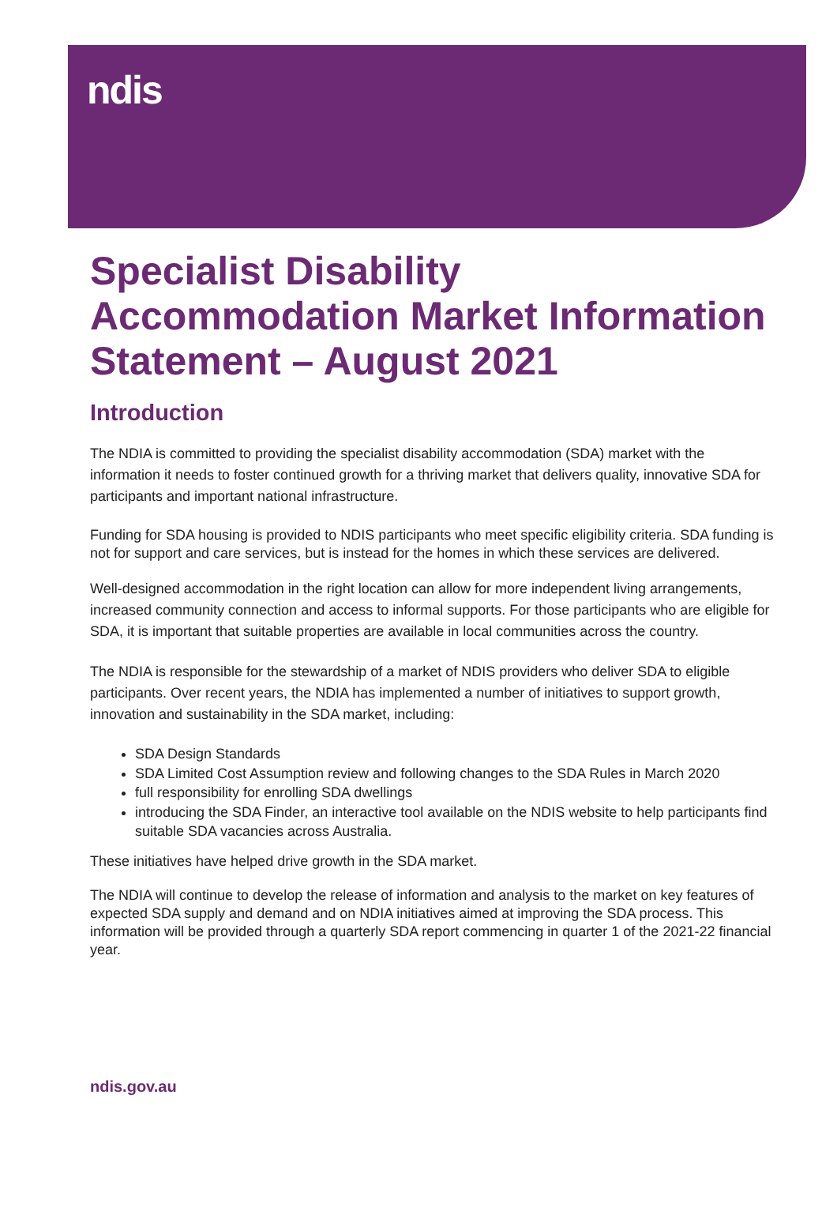ndis
Specialist Disability Accommodation Market Information Statement – August 2021
Introduction
The NDIA is committed to providing the specialist disability accommodation (SDA) market with the information it needs to foster continued growth for a thriving market that delivers quality, innovative SDA for participants and important national infrastructure.
Funding for SDA housing is provided to NDIS participants who meet specific eligibility criteria. SDA funding is not for support and care services, but is instead for the homes in which these services are delivered.
Well-designed accommodation in the right location can allow for more independent living arrangements, increased community connection and access to informal supports. For those participants who are eligible for SDA, it is important that suitable properties are available in local communities across the country.
The NDIA is responsible for the stewardship of a market of NDIS providers who deliver SDA to eligible participants. Over recent years, the NDIA has implemented a number of initiatives to support growth, innovation and sustainability in the SDA market, including:
SDA Design Standards
SDA Limited Cost Assumption review and following changes to the SDA Rules in March 2020
full responsibility for enrolling SDA dwellings
introducing the SDA Finder, an interactive tool available on the NDIS website to help participants find suitable SDA vacancies across Australia.
These initiatives have helped drive growth in the SDA market.
The NDIA will continue to develop the release of information and analysis to the market on key features of expected SDA supply and demand and on NDIA initiatives aimed at improving the SDA process. This information will be provided through a quarterly SDA report commencing in quarter 1 of the 2021-22 financial year.
ndis.gov.au